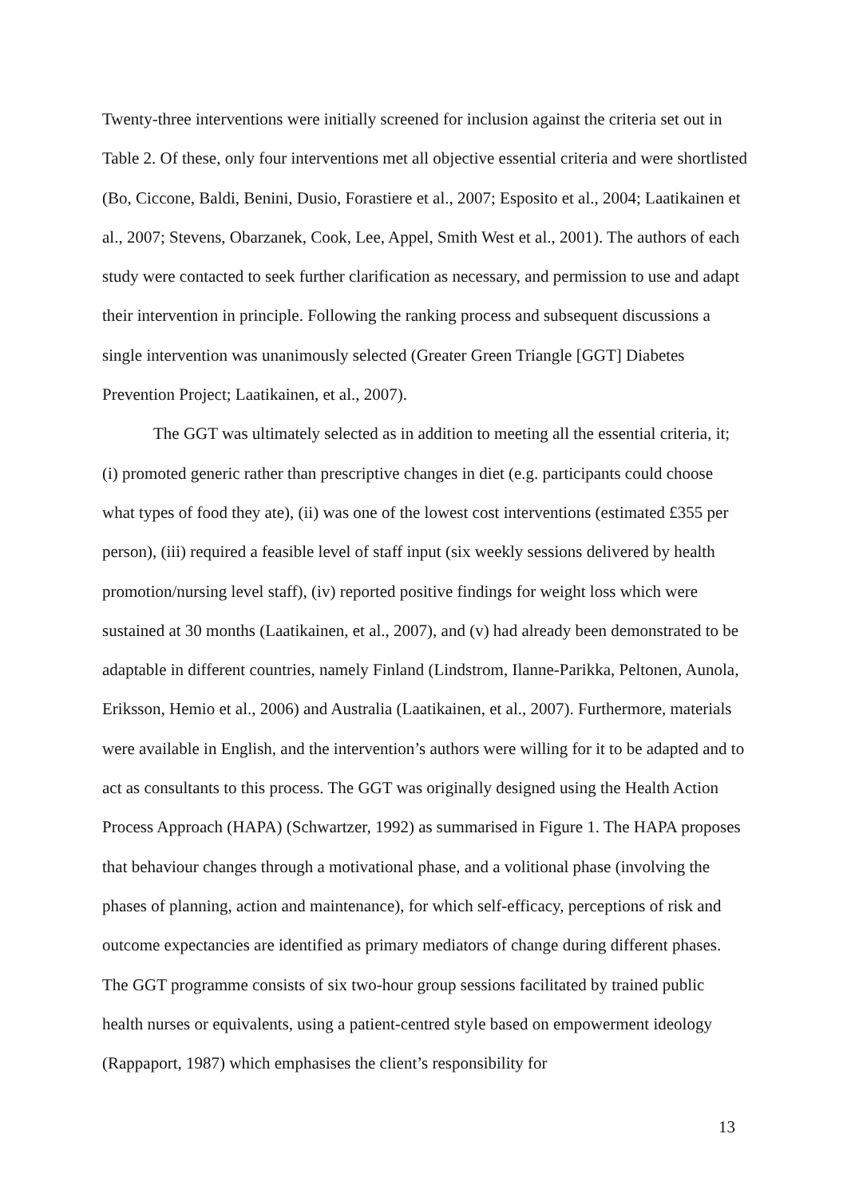Twenty-three interventions were initially screened for inclusion against the criteria set out in Table 2. Of these, only four interventions met all objective essential criteria and were shortlisted (Bo, Ciccone, Baldi, Benini, Dusio, Forastiere et al., 2007; Esposito et al., 2004; Laatikainen et al., 2007; Stevens, Obarzanek, Cook, Lee, Appel, Smith West et al., 2001). The authors of each study were contacted to seek further clarification as necessary, and permission to use and adapt their intervention in principle. Following the ranking process and subsequent discussions a single intervention was unanimously selected (Greater Green Triangle [GGT] Diabetes Prevention Project; Laatikainen, et al., 2007).
The GGT was ultimately selected as in addition to meeting all the essential criteria, it; (i) promoted generic rather than prescriptive changes in diet (e.g. participants could choose what types of food they ate), (ii) was one of the lowest cost interventions (estimated £355 per person), (iii) required a feasible level of staff input (six weekly sessions delivered by health promotion/nursing level staff), (iv) reported positive findings for weight loss which were sustained at 30 months (Laatikainen, et al., 2007), and (v) had already been demonstrated to be adaptable in different countries, namely Finland (Lindstrom, Ilanne-Parikka, Peltonen, Aunola, Eriksson, Hemio et al., 2006) and Australia (Laatikainen, et al., 2007). Furthermore, materials were available in English, and the intervention’s authors were willing for it to be adapted and to act as consultants to this process. The GGT was originally designed using the Health Action Process Approach (HAPA) (Schwartzer, 1992) as summarised in Figure 1. The HAPA proposes that behaviour changes through a motivational phase, and a volitional phase (involving the phases of planning, action and maintenance), for which self-efficacy, perceptions of risk and outcome expectancies are identified as primary mediators of change during different phases. The GGT programme consists of six two-hour group sessions facilitated by trained public health nurses or equivalents, using a patient-centred style based on empowerment ideology (Rappaport, 1987) which emphasises the client’s responsibility for
13